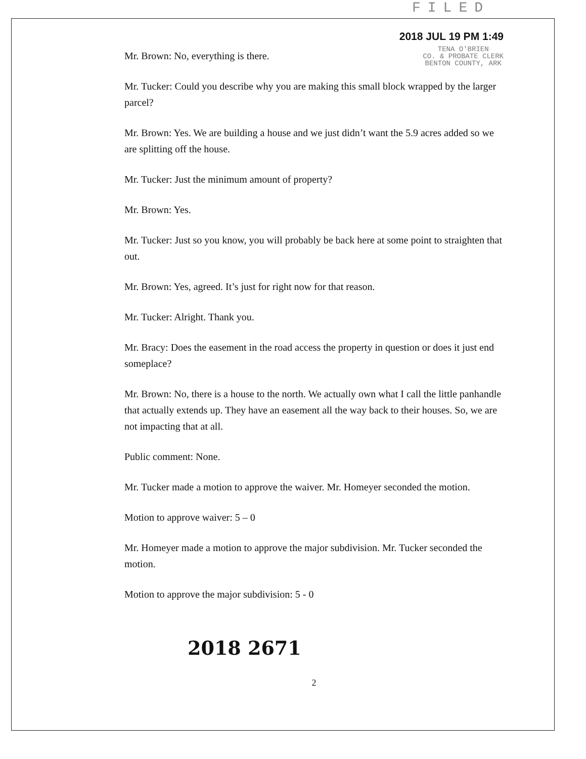FILED
2018 JUL 19 PM 1:49
TENA O'BRIEN
CO. & PROBATE CLERK
BENTON COUNTY, ARK
Mr. Brown: No, everything is there.
Mr. Tucker: Could you describe why you are making this small block wrapped by the larger parcel?
Mr. Brown: Yes. We are building a house and we just didn’t want the 5.9 acres added so we are splitting off the house.
Mr. Tucker: Just the minimum amount of property?
Mr. Brown: Yes.
Mr. Tucker: Just so you know, you will probably be back here at some point to straighten that out.
Mr. Brown: Yes, agreed. It’s just for right now for that reason.
Mr. Tucker: Alright. Thank you.
Mr. Bracy: Does the easement in the road access the property in question or does it just end someplace?
Mr. Brown: No, there is a house to the north. We actually own what I call the little panhandle that actually extends up. They have an easement all the way back to their houses. So, we are not impacting that at all.
Public comment: None.
Mr. Tucker made a motion to approve the waiver. Mr. Homeyer seconded the motion.
Motion to approve waiver: 5 – 0
Mr. Homeyer made a motion to approve the major subdivision. Mr. Tucker seconded the motion.
Motion to approve the major subdivision: 5 - 0
2018 2671
2